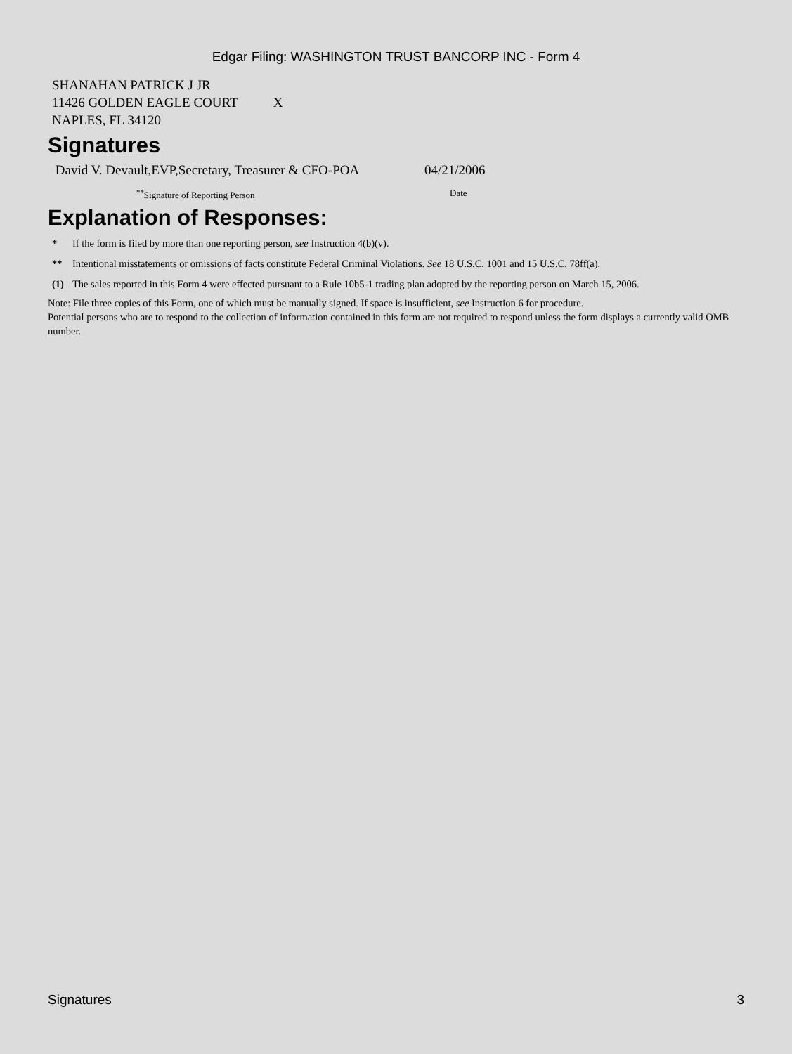Edgar Filing: WASHINGTON TRUST BANCORP INC - Form 4
| SHANAHAN PATRICK J JR 11426 GOLDEN EAGLE COURT NAPLES, FL 34120 | X |
Signatures
| David V. Devault,EVP,Secretary, Treasurer & CFO-POA | 04/21/2006 |
| <sup>**</sup> Signature of Reporting Person | Date |
Explanation of Responses:
| * | If the form is filed by more than one reporting person, see Instruction 4(b)(v). |
| ** | Intentional misstatements or omissions of facts constitute Federal Criminal Violations. See 18 U.S.C. 1001 and 15 U.S.C. 78ff(a). |
| (1) | The sales reported in this Form 4 were effected pursuant to a Rule 10b5-1 trading plan adopted by the reporting person on March 15, 2006. |
Note: File three copies of this Form, one of which must be manually signed. If space is insufficient, see Instruction 6 for procedure.
Potential persons who are to respond to the collection of information contained in this form are not required to respond unless the form displays a currently valid OMB number.
Signatures 3